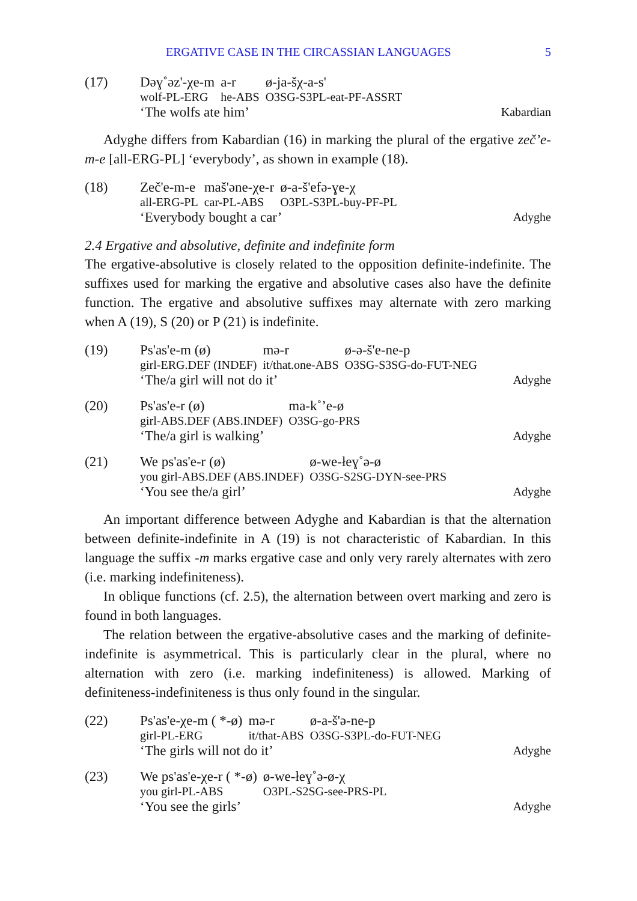ERGATIVE CASE IN THE CIRCASSIAN LANGUAGES 5
(17)
| Dəɣ˚əz'-χe-m | a-r | ø-ja-šχ-a-s' |
| wolf-PL-ERG | he-ABS | O3SG-S3PL-eat-PF-ASSRT |
‘The wolfs ate him’
Kabardian
Adyghe differs from Kabardian (16) in marking the plural of the ergative zeč’e-m-e [all-ERG-PL] ‘everybody’, as shown in example (18).
(18)
| Zeč'e-m-e | maš'əne-χe-r | ø-a-š'efə-ɣe-χ |
| all-ERG-PL | car-PL-ABS | O3PL-S3PL-buy-PF-PL |
‘Everybody bought a car’
Adyghe
2.4 Ergative and absolutive, definite and indefinite form
The ergative-absolutive is closely related to the opposition definite-indefinite. The suffixes used for marking the ergative and absolutive cases also have the definite function. The ergative and absolutive suffixes may alternate with zero marking when A (19), S (20) or P (21) is indefinite.
(19)
| Ps'as'e-m (ø) | mə-r | ø-ə-š'e-ne-p |
| girl-ERG.DEF (INDEF) | it/that.one-ABS | O3SG-S3SG-do-FUT-NEG |
‘The/a girl will not do it’
Adyghe
(20)
| Ps'as'e-r (ø) | ma-k˚’e-ø |
| girl-ABS.DEF (ABS.INDEF) | O3SG-go-PRS |
‘The/a girl is walking’
Adyghe
(21)
| We ps'as'e-r (ø) | ø-we-łeɣ˚ə-ø |
| you girl-ABS.DEF (ABS.INDEF) | O3SG-S2SG-DYN-see-PRS |
‘You see the/a girl’
Adyghe
An important difference between Adyghe and Kabardian is that the alternation between definite-indefinite in A (19) is not characteristic of Kabardian. In this language the suffix -m marks ergative case and only very rarely alternates with zero (i.e. marking indefiniteness).
In oblique functions (cf. 2.5), the alternation between overt marking and zero is found in both languages.
The relation between the ergative-absolutive cases and the marking of definite-indefinite is asymmetrical. This is particularly clear in the plural, where no alternation with zero (i.e. marking indefiniteness) is allowed. Marking of definiteness-indefiniteness is thus only found in the singular.
(22)
| Ps'as'e-χe-m ( *-ø) | mə-r | ø-a-š'ə-ne-p |
| girl-PL-ERG | it/that-ABS | O3SG-S3PL-do-FUT-NEG |
‘The girls will not do it’
Adyghe
(23)
| We ps'as'e-χe-r ( *-ø) | ø-we-łeɣ˚ə-ø-χ |
| you girl-PL-ABS | O3PL-S2SG-see-PRS-PL |
‘You see the girls’
Adyghe